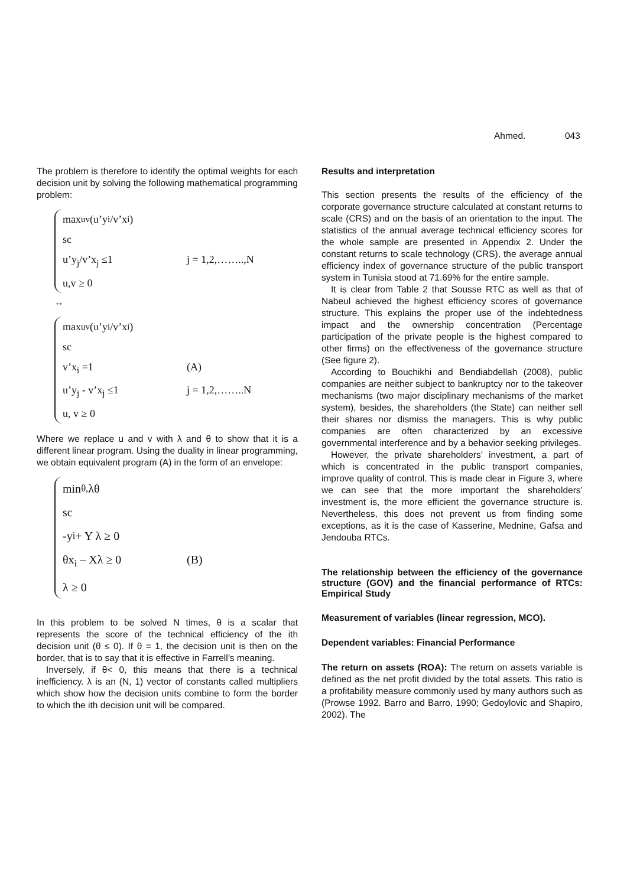Ahmed. 043
The problem is therefore to identify the optimal weights for each decision unit by solving the following mathematical programming problem:
max<sub>uv</sub> (u’y<sub>i</sub>/v’x<sub>i</sub>)
sc
u’y<sub>j</sub>/v’x<sub>j</sub> ≤1 j = 1,2,……..,N
u,v ≥ 0
↔
max<sub>uv</sub> (u’y<sub>i</sub>/v’x<sub>i</sub>)
sc
v’x<sub>i</sub> =1 (A)
u’y<sub>j</sub> - v’x<sub>j</sub> ≤1 j = 1,2,……..N
u, v ≥ 0
Where we replace u and v with λ and θ to show that it is a different linear program. Using the duality in linear programming, we obtain equivalent program (A) in the form of an envelope:
min<sub>θ,</sub> λθ
sc
-y<sub>i</sub> + Y λ ≥ 0
θx<sub>i</sub> – Xλ ≥ 0 (B)
λ ≥ 0
In this problem to be solved N times, θ is a scalar that represents the score of the technical efficiency of the ith decision unit (θ ≤ 0). If θ = 1, the decision unit is then on the border, that is to say that it is effective in Farrell’s meaning.
Inversely, if θ< 0, this means that there is a technical inefficiency. λ is an (N, 1) vector of constants called multipliers which show how the decision units combine to form the border to which the ith decision unit will be compared.
Results and interpretation
This section presents the results of the efficiency of the corporate governance structure calculated at constant returns to scale (CRS) and on the basis of an orientation to the input. The statistics of the annual average technical efficiency scores for the whole sample are presented in Appendix 2. Under the constant returns to scale technology (CRS), the average annual efficiency index of governance structure of the public transport system in Tunisia stood at 71.69% for the entire sample.
It is clear from Table 2 that Sousse RTC as well as that of Nabeul achieved the highest efficiency scores of governance structure. This explains the proper use of the indebtedness impact and the ownership concentration (Percentage participation of the private people is the highest compared to other firms) on the effectiveness of the governance structure (See figure 2).
According to Bouchikhi and Bendiabdellah (2008), public companies are neither subject to bankruptcy nor to the takeover mechanisms (two major disciplinary mechanisms of the market system), besides, the shareholders (the State) can neither sell their shares nor dismiss the managers. This is why public companies are often characterized by an excessive governmental interference and by a behavior seeking privileges.
However, the private shareholders’ investment, a part of which is concentrated in the public transport companies, improve quality of control. This is made clear in Figure 3, where we can see that the more important the shareholders’ investment is, the more efficient the governance structure is. Nevertheless, this does not prevent us from finding some exceptions, as it is the case of Kasserine, Mednine, Gafsa and Jendouba RTCs.
The relationship between the efficiency of the governance structure (GOV) and the financial performance of RTCs: Empirical Study
Measurement of variables (linear regression, MCO).
Dependent variables: Financial Performance
The return on assets (ROA): The return on assets variable is defined as the net profit divided by the total assets. This ratio is a profitability measure commonly used by many authors such as (Prowse 1992. Barro and Barro, 1990; Gedoylovic and Shapiro, 2002). The